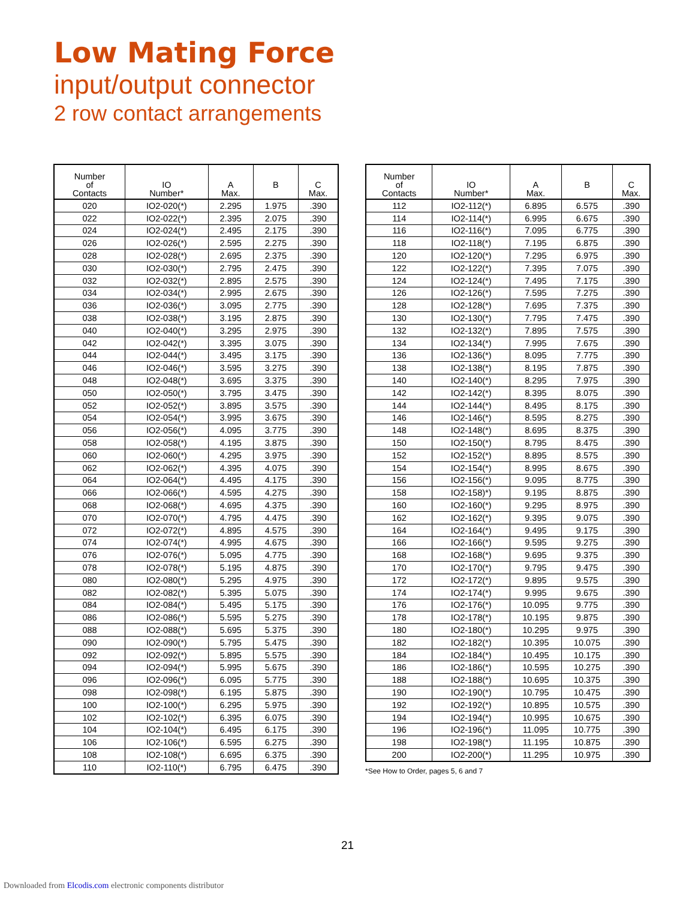Low Mating Force
input/output connector
2 row contact arrangements
| Number of Contacts | IO Number* | A Max. | B | C Max. |
| --- | --- | --- | --- | --- |
| 020 | IO2-020(*) | 2.295 | 1.975 | .390 |
| 022 | IO2-022(*) | 2.395 | 2.075 | .390 |
| 024 | IO2-024(*) | 2.495 | 2.175 | .390 |
| 026 | IO2-026(*) | 2.595 | 2.275 | .390 |
| 028 | IO2-028(*) | 2.695 | 2.375 | .390 |
| 030 | IO2-030(*) | 2.795 | 2.475 | .390 |
| 032 | IO2-032(*) | 2.895 | 2.575 | .390 |
| 034 | IO2-034(*) | 2.995 | 2.675 | .390 |
| 036 | IO2-036(*) | 3.095 | 2.775 | .390 |
| 038 | IO2-038(*) | 3.195 | 2.875 | .390 |
| 040 | IO2-040(*) | 3.295 | 2.975 | .390 |
| 042 | IO2-042(*) | 3.395 | 3.075 | .390 |
| 044 | IO2-044(*) | 3.495 | 3.175 | .390 |
| 046 | IO2-046(*) | 3.595 | 3.275 | .390 |
| 048 | IO2-048(*) | 3.695 | 3.375 | .390 |
| 050 | IO2-050(*) | 3.795 | 3.475 | .390 |
| 052 | IO2-052(*) | 3.895 | 3.575 | .390 |
| 054 | IO2-054(*) | 3.995 | 3.675 | .390 |
| 056 | IO2-056(*) | 4.095 | 3.775 | .390 |
| 058 | IO2-058(*) | 4.195 | 3.875 | .390 |
| 060 | IO2-060(*) | 4.295 | 3.975 | .390 |
| 062 | IO2-062(*) | 4.395 | 4.075 | .390 |
| 064 | IO2-064(*) | 4.495 | 4.175 | .390 |
| 066 | IO2-066(*) | 4.595 | 4.275 | .390 |
| 068 | IO2-068(*) | 4.695 | 4.375 | .390 |
| 070 | IO2-070(*) | 4.795 | 4.475 | .390 |
| 072 | IO2-072(*) | 4.895 | 4.575 | .390 |
| 074 | IO2-074(*) | 4.995 | 4.675 | .390 |
| 076 | IO2-076(*) | 5.095 | 4.775 | .390 |
| 078 | IO2-078(*) | 5.195 | 4.875 | .390 |
| 080 | IO2-080(*) | 5.295 | 4.975 | .390 |
| 082 | IO2-082(*) | 5.395 | 5.075 | .390 |
| 084 | IO2-084(*) | 5.495 | 5.175 | .390 |
| 086 | IO2-086(*) | 5.595 | 5.275 | .390 |
| 088 | IO2-088(*) | 5.695 | 5.375 | .390 |
| 090 | IO2-090(*) | 5.795 | 5.475 | .390 |
| 092 | IO2-092(*) | 5.895 | 5.575 | .390 |
| 094 | IO2-094(*) | 5.995 | 5.675 | .390 |
| 096 | IO2-096(*) | 6.095 | 5.775 | .390 |
| 098 | IO2-098(*) | 6.195 | 5.875 | .390 |
| 100 | IO2-100(*) | 6.295 | 5.975 | .390 |
| 102 | IO2-102(*) | 6.395 | 6.075 | .390 |
| 104 | IO2-104(*) | 6.495 | 6.175 | .390 |
| 106 | IO2-106(*) | 6.595 | 6.275 | .390 |
| 108 | IO2-108(*) | 6.695 | 6.375 | .390 |
| 110 | IO2-110(*) | 6.795 | 6.475 | .390 |
| Number of Contacts | IO Number* | A Max. | B | C Max. |
| --- | --- | --- | --- | --- |
| 112 | IO2-112(*) | 6.895 | 6.575 | .390 |
| 114 | IO2-114(*) | 6.995 | 6.675 | .390 |
| 116 | IO2-116(*) | 7.095 | 6.775 | .390 |
| 118 | IO2-118(*) | 7.195 | 6.875 | .390 |
| 120 | IO2-120(*) | 7.295 | 6.975 | .390 |
| 122 | IO2-122(*) | 7.395 | 7.075 | .390 |
| 124 | IO2-124(*) | 7.495 | 7.175 | .390 |
| 126 | IO2-126(*) | 7.595 | 7.275 | .390 |
| 128 | IO2-128(*) | 7.695 | 7.375 | .390 |
| 130 | IO2-130(*) | 7.795 | 7.475 | .390 |
| 132 | IO2-132(*) | 7.895 | 7.575 | .390 |
| 134 | IO2-134(*) | 7.995 | 7.675 | .390 |
| 136 | IO2-136(*) | 8.095 | 7.775 | .390 |
| 138 | IO2-138(*) | 8.195 | 7.875 | .390 |
| 140 | IO2-140(*) | 8.295 | 7.975 | .390 |
| 142 | IO2-142(*) | 8.395 | 8.075 | .390 |
| 144 | IO2-144(*) | 8.495 | 8.175 | .390 |
| 146 | IO2-146(*) | 8.595 | 8.275 | .390 |
| 148 | IO2-148(*) | 8.695 | 8.375 | .390 |
| 150 | IO2-150(*) | 8.795 | 8.475 | .390 |
| 152 | IO2-152(*) | 8.895 | 8.575 | .390 |
| 154 | IO2-154(*) | 8.995 | 8.675 | .390 |
| 156 | IO2-156(*) | 9.095 | 8.775 | .390 |
| 158 | IO2-158)*) | 9.195 | 8.875 | .390 |
| 160 | IO2-160(*) | 9.295 | 8.975 | .390 |
| 162 | IO2-162(*) | 9.395 | 9.075 | .390 |
| 164 | IO2-164(*) | 9.495 | 9.175 | .390 |
| 166 | IO2-166(*) | 9.595 | 9.275 | .390 |
| 168 | IO2-168(*) | 9.695 | 9.375 | .390 |
| 170 | IO2-170(*) | 9.795 | 9.475 | .390 |
| 172 | IO2-172(*) | 9.895 | 9.575 | .390 |
| 174 | IO2-174(*) | 9.995 | 9.675 | .390 |
| 176 | IO2-176(*) | 10.095 | 9.775 | .390 |
| 178 | IO2-178(*) | 10.195 | 9.875 | .390 |
| 180 | IO2-180(*) | 10.295 | 9.975 | .390 |
| 182 | IO2-182(*) | 10.395 | 10.075 | .390 |
| 184 | IO2-184(*) | 10.495 | 10.175 | .390 |
| 186 | IO2-186(*) | 10.595 | 10.275 | .390 |
| 188 | IO2-188(*) | 10.695 | 10.375 | .390 |
| 190 | IO2-190(*) | 10.795 | 10.475 | .390 |
| 192 | IO2-192(*) | 10.895 | 10.575 | .390 |
| 194 | IO2-194(*) | 10.995 | 10.675 | .390 |
| 196 | IO2-196(*) | 11.095 | 10.775 | .390 |
| 198 | IO2-198(*) | 11.195 | 10.875 | .390 |
| 200 | IO2-200(*) | 11.295 | 10.975 | .390 |
*See How to Order, pages 5, 6 and 7
21
Downloaded from Elcodis.com electronic components distributor